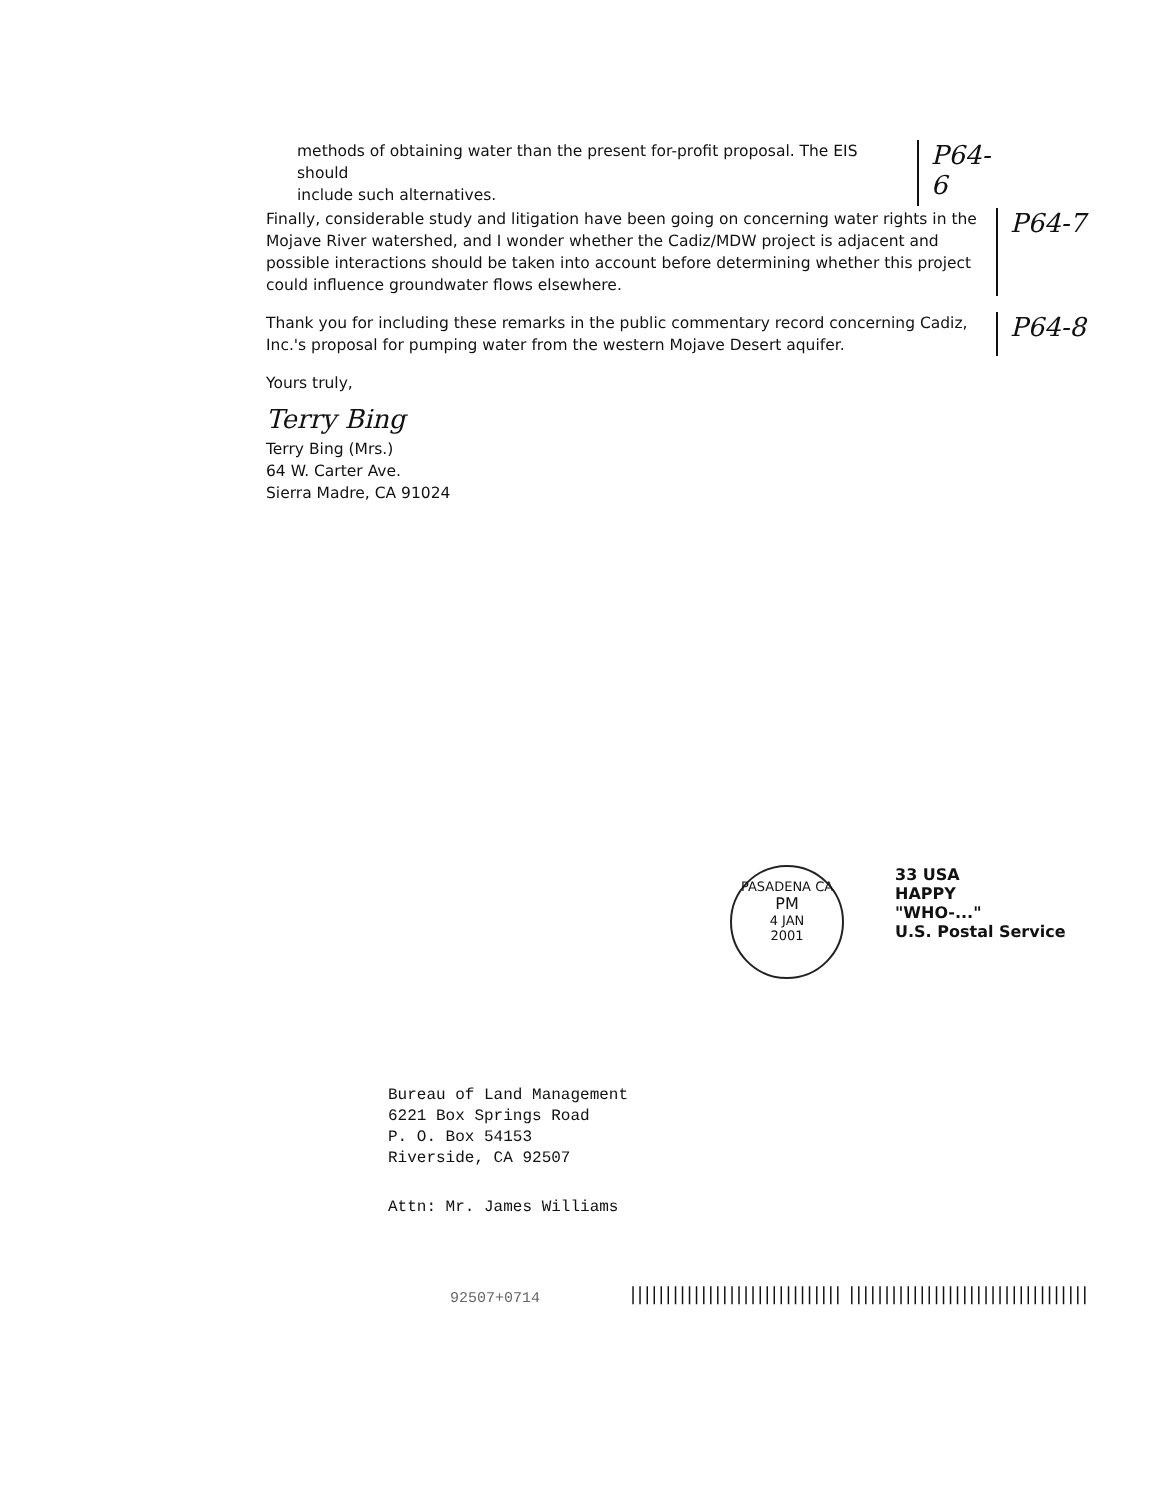methods of obtaining water than the present for-profit proposal. The EIS should
include such alternatives.
P64-6
Finally, considerable study and litigation have been going on concerning water rights in the Mojave River watershed, and I wonder whether the Cadiz/MDW project is adjacent and possible interactions should be taken into account before determining whether this project could influence groundwater flows elsewhere.
P64-7
Thank you for including these remarks in the public commentary record concerning Cadiz, Inc.'s proposal for pumping water from the western Mojave Desert aquifer.
P64-8
Yours truly,
Terry Bing
Terry Bing (Mrs.)
64 W. Carter Ave.
Sierra Madre, CA 91024
PASADENA CA
PM
4 JAN
2001
33 USA
HAPPY
"WHO-..."
U.S. Postal Service
Bureau of Land Management
6221 Box Springs Road
P. O. Box 54153
Riverside, CA 92507
Attn: Mr. James Williams
92507+0714
|||||||||||||||||||||||||||||| ||||||||||||||||||||||||||||||||||